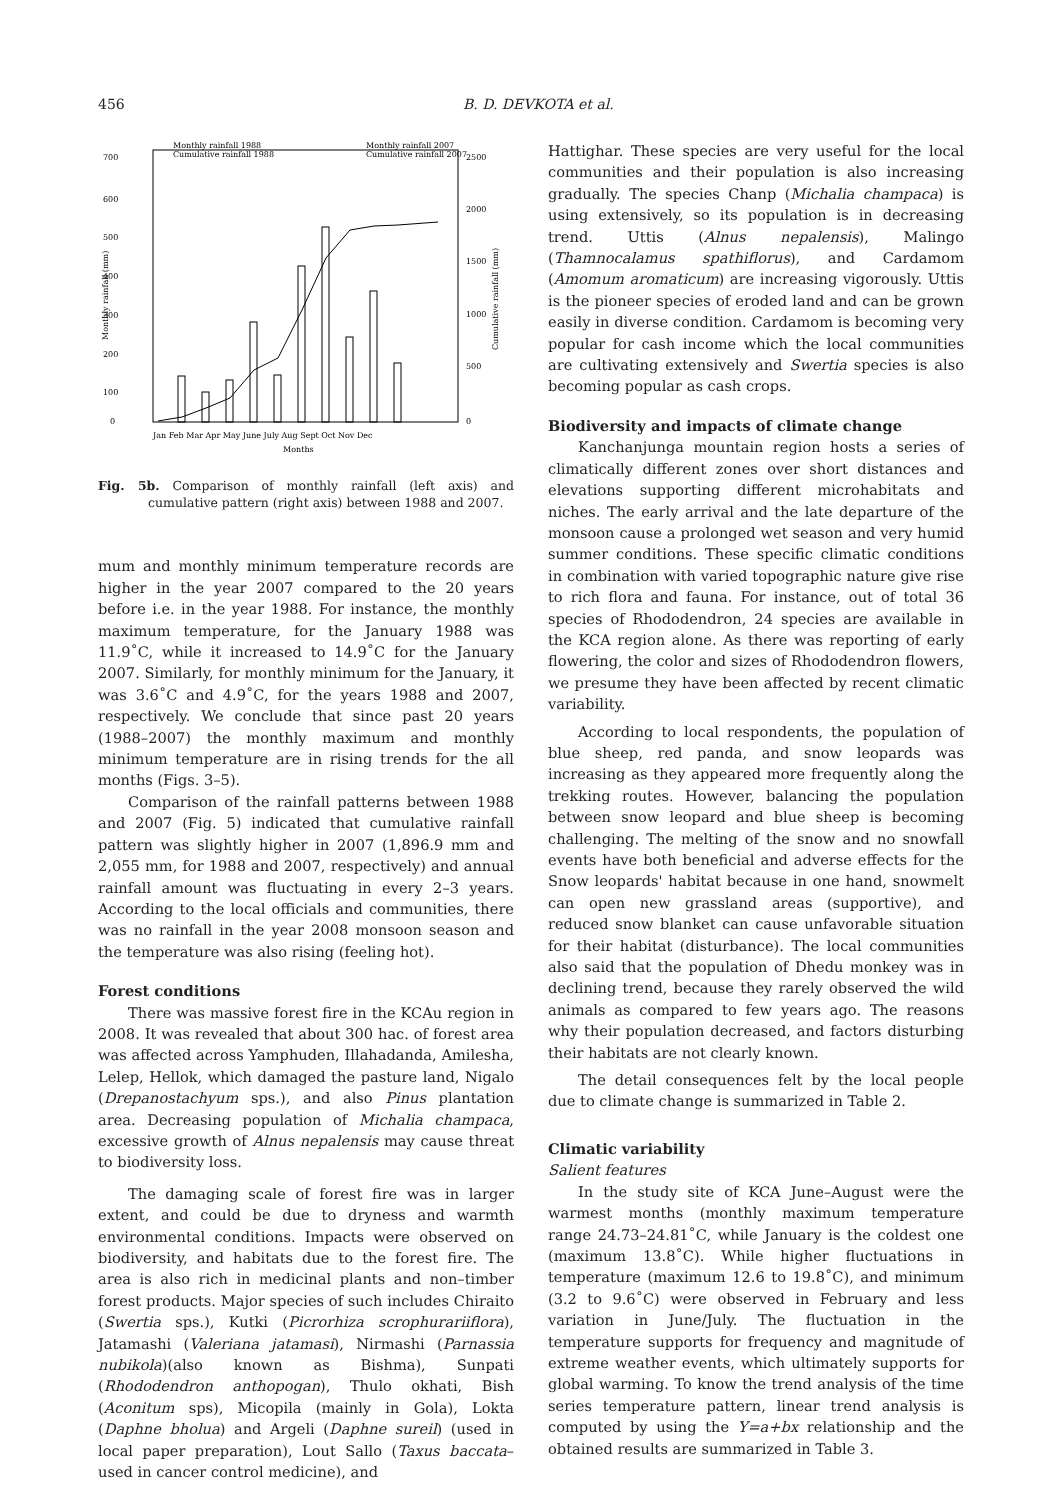456 B. D. DEVKOTA et al.
700
600
500
400
300
200
100
0
2500
2000
1500
1000
500
0
Monthly rainfall 1988
Cumulative rainfall 1988
Monthly rainfall 2007
Cumulative rainfall 2007
Jan Feb Mar Apr May June July Aug Sept Oct Nov Dec
Months
Monthly rainfall (mm)
Cumulative rainfall (mm)
Fig. 5b. Comparison of monthly rainfall (left axis) and cumulative pattern (right axis) between 1988 and 2007.
mum and monthly minimum temperature records are higher in the year 2007 compared to the 20 years before i.e. in the year 1988. For instance, the monthly maximum temperature, for the January 1988 was 11.9˚C, while it increased to 14.9˚C for the January 2007. Similarly, for monthly minimum for the January, it was 3.6˚C and 4.9˚C, for the years 1988 and 2007, respectively. We conclude that since past 20 years (1988–2007) the monthly maximum and monthly minimum temperature are in rising trends for the all months (Figs. 3–5).
Comparison of the rainfall patterns between 1988 and 2007 (Fig. 5) indicated that cumulative rainfall pattern was slightly higher in 2007 (1,896.9 mm and 2,055 mm, for 1988 and 2007, respectively) and annual rainfall amount was fluctuating in every 2–3 years. According to the local officials and communities, there was no rainfall in the year 2008 monsoon season and the temperature was also rising (feeling hot).
Forest conditions
There was massive forest fire in the KCAu region in 2008. It was revealed that about 300 hac. of forest area was affected across Yamphuden, Illahadanda, Amilesha, Lelep, Hellok, which damaged the pasture land, Nigalo (Drepanostachyum sps.), and also Pinus plantation area. Decreasing population of Michalia champaca, excessive growth of Alnus nepalensis may cause threat to biodiversity loss.
The damaging scale of forest fire was in larger extent, and could be due to dryness and warmth environmental conditions. Impacts were observed on biodiversity, and habitats due to the forest fire. The area is also rich in medicinal plants and non–timber forest products. Major species of such includes Chiraito (Swertia sps.), Kutki (Picrorhiza scrophurariiflora), Jatamashi (Valeriana jatamasi), Nirmashi (Parnassia nubikola)(also known as Bishma), Sunpati (Rhododendron anthopogan), Thulo okhati, Bish (Aconitum sps), Micopila (mainly in Gola), Lokta (Daphne bholua) and Argeli (Daphne sureil) (used in local paper preparation), Lout Sallo (Taxus baccata– used in cancer control medicine), and
Hattighar. These species are very useful for the local communities and their population is also increasing gradually. The species Chanp (Michalia champaca) is using extensively, so its population is in decreasing trend. Uttis (Alnus nepalensis), Malingo (Thamnocalamus spathiflorus), and Cardamom (Amomum aromaticum) are increasing vigorously. Uttis is the pioneer species of eroded land and can be grown easily in diverse condition. Cardamom is becoming very popular for cash income which the local communities are cultivating extensively and Swertia species is also becoming popular as cash crops.
Biodiversity and impacts of climate change
Kanchanjunga mountain region hosts a series of climatically different zones over short distances and elevations supporting different microhabitats and niches. The early arrival and the late departure of the monsoon cause a prolonged wet season and very humid summer conditions. These specific climatic conditions in combination with varied topographic nature give rise to rich flora and fauna. For instance, out of total 36 species of Rhododendron, 24 species are available in the KCA region alone. As there was reporting of early flowering, the color and sizes of Rhododendron flowers, we presume they have been affected by recent climatic variability.
According to local respondents, the population of blue sheep, red panda, and snow leopards was increasing as they appeared more frequently along the trekking routes. However, balancing the population between snow leopard and blue sheep is becoming challenging. The melting of the snow and no snowfall events have both beneficial and adverse effects for the Snow leopards' habitat because in one hand, snowmelt can open new grassland areas (supportive), and reduced snow blanket can cause unfavorable situation for their habitat (disturbance). The local communities also said that the population of Dhedu monkey was in declining trend, because they rarely observed the wild animals as compared to few years ago. The reasons why their population decreased, and factors disturbing their habitats are not clearly known.
The detail consequences felt by the local people due to climate change is summarized in Table 2.
Climatic variability
Salient features
In the study site of KCA June–August were the warmest months (monthly maximum temperature range 24.73–24.81˚C, while January is the coldest one (maximum 13.8˚C). While higher fluctuations in temperature (maximum 12.6 to 19.8˚C), and minimum (3.2 to 9.6˚C) were observed in February and less variation in June/July. The fluctuation in the temperature supports for frequency and magnitude of extreme weather events, which ultimately supports for global warming. To know the trend analysis of the time series temperature pattern, linear trend analysis is computed by using the Y=a+bx relationship and the obtained results are summarized in Table 3.